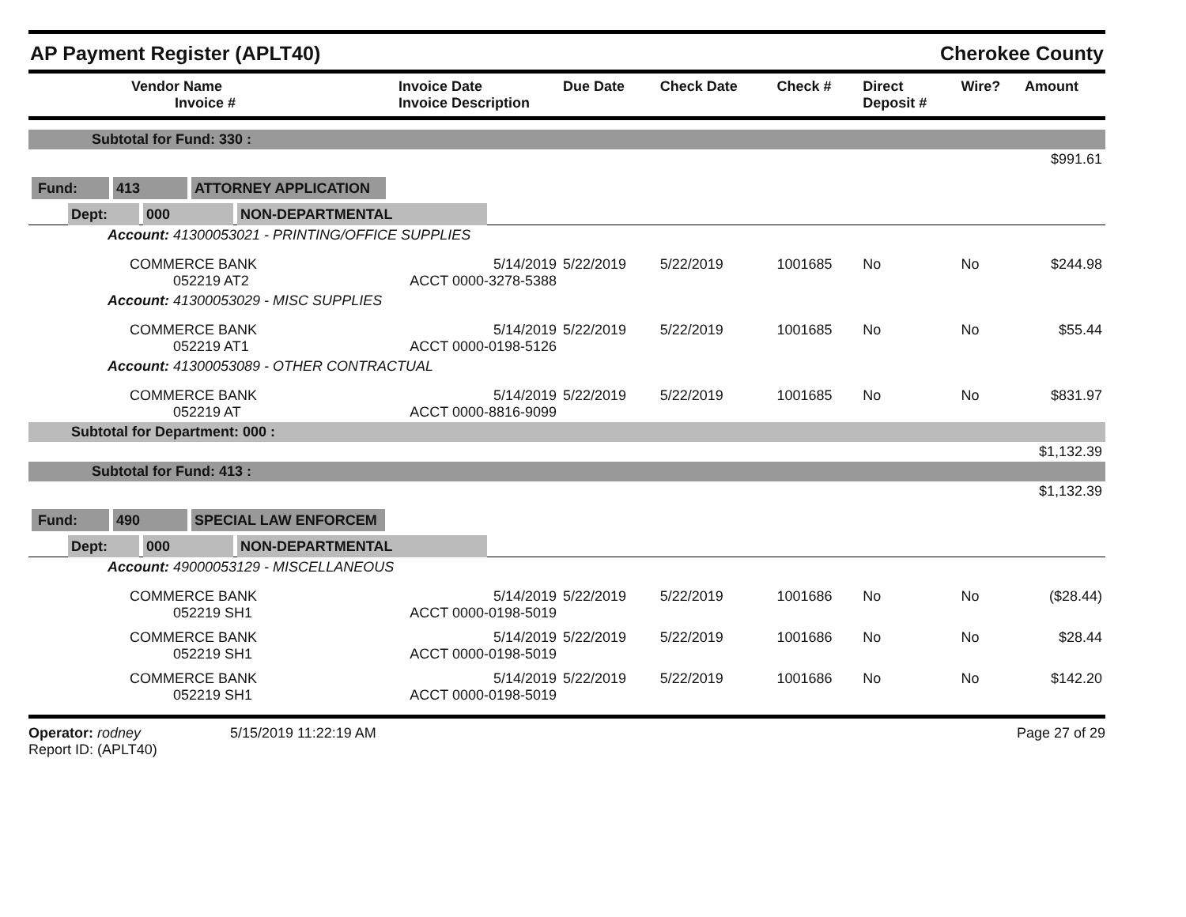AP Payment Register (APLT40) Cherokee County
| Vendor Name Invoice # | Invoice Date Invoice Description | Due Date | Check Date | Check # | Direct Deposit # | Wire? | Amount |
| --- | --- | --- | --- | --- | --- | --- | --- |
| Subtotal for Fund: 330 : | | | | | | | |
| $991.61 | | | | | | | |
| Fund: 413 ATTORNEY APPLICATION | | | | | | | |
| Dept: 000 NON-DEPARTMENTAL | | | | | | | |
| Account: 41300053021 - PRINTING/OFFICE SUPPLIES | | | | | | | |
| COMMERCE BANK 052219 AT2 | 5/14/2019 ACCT 0000-3278-5388 | 5/22/2019 | 5/22/2019 | 1001685 | No | No | $244.98 |
| Account: 41300053029 - MISC SUPPLIES | | | | | | | |
| COMMERCE BANK 052219 AT1 | 5/14/2019 ACCT 0000-0198-5126 | 5/22/2019 | 5/22/2019 | 1001685 | No | No | $55.44 |
| Account: 41300053089 - OTHER CONTRACTUAL | | | | | | | |
| COMMERCE BANK 052219 AT | 5/14/2019 ACCT 0000-8816-9099 | 5/22/2019 | 5/22/2019 | 1001685 | No | No | $831.97 |
| Subtotal for Department: 000 : | | | | | | | |
| $1,132.39 | | | | | | | |
| Subtotal for Fund: 413 : | | | | | | | |
| $1,132.39 | | | | | | | |
| Fund: 490 SPECIAL LAW ENFORCEM | | | | | | | |
| Dept: 000 NON-DEPARTMENTAL | | | | | | | |
| Account: 49000053129 - MISCELLANEOUS | | | | | | | |
| COMMERCE BANK 052219 SH1 | 5/14/2019 ACCT 0000-0198-5019 | 5/22/2019 | 5/22/2019 | 1001686 | No | No | ($28.44) |
| COMMERCE BANK 052219 SH1 | 5/14/2019 ACCT 0000-0198-5019 | 5/22/2019 | 5/22/2019 | 1001686 | No | No | $28.44 |
| COMMERCE BANK 052219 SH1 | 5/14/2019 ACCT 0000-0198-5019 | 5/22/2019 | 5/22/2019 | 1001686 | No | No | $142.20 |
Operator: rodney
Report ID: (APLT40)
5/15/2019 11:22:19 AM Page 27 of 29